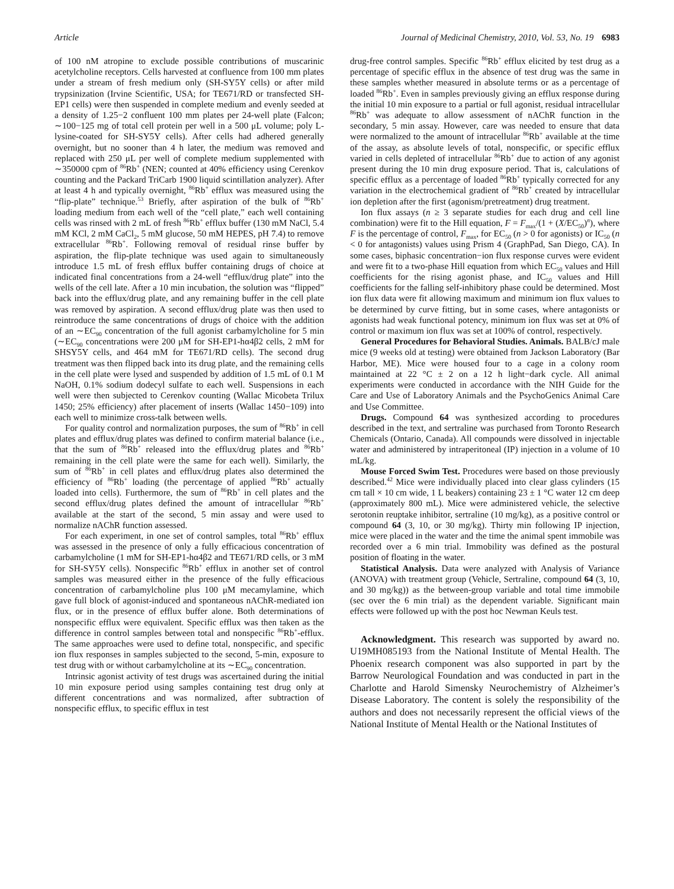Article Journal of Medicinal Chemistry, 2010, Vol. 53, No. 19 6983
of 100 nM atropine to exclude possible contributions of muscarinic acetylcholine receptors. Cells harvested at confluence from 100 mm plates under a stream of fresh medium only (SH-SY5Y cells) or after mild trypsinization (Irvine Scientific, USA; for TE671/RD or transfected SH-EP1 cells) were then suspended in complete medium and evenly seeded at a density of 1.25−2 confluent 100 mm plates per 24-well plate (Falcon; ∼100−125 mg of total cell protein per well in a 500 μL volume; poly L-lysine-coated for SH-SY5Y cells). After cells had adhered generally overnight, but no sooner than 4 h later, the medium was removed and replaced with 250 μL per well of complete medium supplemented with ∼350000 cpm of <sup>86</sup>Rb<sup>+</sup> (NEN; counted at 40% efficiency using Cerenkov counting and the Packard TriCarb 1900 liquid scintillation analyzer). After at least 4 h and typically overnight, <sup>86</sup>Rb<sup>+</sup> efflux was measured using the “flip-plate” technique.<sup>53</sup> Briefly, after aspiration of the bulk of <sup>86</sup>Rb<sup>+</sup> loading medium from each well of the “cell plate,” each well containing cells was rinsed with 2 mL of fresh <sup>86</sup>Rb<sup>+</sup> efflux buffer (130 mM NaCl, 5.4 mM KCl, 2 mM CaCl<sub>2</sub>, 5 mM glucose, 50 mM HEPES, pH 7.4) to remove extracellular <sup>86</sup>Rb<sup>+</sup>. Following removal of residual rinse buffer by aspiration, the flip-plate technique was used again to simultaneously introduce 1.5 mL of fresh efflux buffer containing drugs of choice at indicated final concentrations from a 24-well “efflux/drug plate” into the wells of the cell late. After a 10 min incubation, the solution was “flipped” back into the efflux/drug plate, and any remaining buffer in the cell plate was removed by aspiration. A second efflux/drug plate was then used to reintroduce the same concentrations of drugs of choice with the addition of an ∼EC<sub>90</sub> concentration of the full agonist carbamylcholine for 5 min (∼EC<sub>90</sub> concentrations were 200 μM for SH-EP1-hα4β2 cells, 2 mM for SHSY5Y cells, and 464 mM for TE671/RD cells). The second drug treatment was then flipped back into its drug plate, and the remaining cells in the cell plate were lysed and suspended by addition of 1.5 mL of 0.1 M NaOH, 0.1% sodium dodecyl sulfate to each well. Suspensions in each well were then subjected to Cerenkov counting (Wallac Micobeta Trilux 1450; 25% efficiency) after placement of inserts (Wallac 1450−109) into each well to minimize cross-talk between wells.
For quality control and normalization purposes, the sum of <sup>86</sup>Rb<sup>+</sup> in cell plates and efflux/drug plates was defined to confirm material balance (i.e., that the sum of <sup>86</sup>Rb<sup>+</sup> released into the efflux/drug plates and <sup>86</sup>Rb<sup>+</sup> remaining in the cell plate were the same for each well). Similarly, the sum of <sup>86</sup>Rb<sup>+</sup> in cell plates and efflux/drug plates also determined the efficiency of <sup>86</sup>Rb<sup>+</sup> loading (the percentage of applied <sup>86</sup>Rb<sup>+</sup> actually loaded into cells). Furthermore, the sum of <sup>86</sup>Rb<sup>+</sup> in cell plates and the second efflux/drug plates defined the amount of intracellular <sup>86</sup>Rb<sup>+</sup> available at the start of the second, 5 min assay and were used to normalize nAChR function assessed.
For each experiment, in one set of control samples, total <sup>86</sup>Rb<sup>+</sup> efflux was assessed in the presence of only a fully efficacious concentration of carbamylcholine (1 mM for SH-EP1-hα4β2 and TE671/RD cells, or 3 mM for SH-SY5Y cells). Nonspecific <sup>86</sup>Rb<sup>+</sup> efflux in another set of control samples was measured either in the presence of the fully efficacious concentration of carbamylcholine plus 100 μM mecamylamine, which gave full block of agonist-induced and spontaneous nAChR-mediated ion flux, or in the presence of efflux buffer alone. Both determinations of nonspecific efflux were equivalent. Specific efflux was then taken as the difference in control samples between total and nonspecific <sup>86</sup>Rb<sup>+</sup>-efflux. The same approaches were used to define total, nonspecific, and specific ion flux responses in samples subjected to the second, 5-min, exposure to test drug with or without carbamylcholine at its ∼EC<sub>90</sub> concentration.
Intrinsic agonist activity of test drugs was ascertained during the initial 10 min exposure period using samples containing test drug only at different concentrations and was normalized, after subtraction of nonspecific efflux, to specific efflux in test
drug-free control samples. Specific <sup>86</sup>Rb<sup>+</sup> efflux elicited by test drug as a percentage of specific efflux in the absence of test drug was the same in these samples whether measured in absolute terms or as a percentage of loaded <sup>86</sup>Rb<sup>+</sup>. Even in samples previously giving an efflux response during the initial 10 min exposure to a partial or full agonist, residual intracellular <sup>86</sup>Rb<sup>+</sup> was adequate to allow assessment of nAChR function in the secondary, 5 min assay. However, care was needed to ensure that data were normalized to the amount of intracellular <sup>86</sup>Rb<sup>+</sup> available at the time of the assay, as absolute levels of total, nonspecific, or specific efflux varied in cells depleted of intracellular <sup>86</sup>Rb<sup>+</sup> due to action of any agonist present during the 10 min drug exposure period. That is, calculations of specific efflux as a percentage of loaded <sup>86</sup>Rb<sup>+</sup> typically corrected for any variation in the electrochemical gradient of <sup>86</sup>Rb<sup>+</sup> created by intracellular ion depletion after the first (agonism/pretreatment) drug treatment.
Ion flux assays (n ≥ 3 separate studies for each drug and cell line combination) were fit to the Hill equation, F = F<sub>max</sub>/(1 + (X/EC<sub>50</sub>)<sup>n</sup>), where F is the percentage of control, F<sub>max</sub>, for EC<sub>50</sub> (n > 0 for agonists) or IC<sub>50</sub> (n < 0 for antagonists) values using Prism 4 (GraphPad, San Diego, CA). In some cases, biphasic concentration−ion flux response curves were evident and were fit to a two-phase Hill equation from which EC<sub>50</sub> values and Hill coefficients for the rising agonist phase, and IC<sub>50</sub> values and Hill coefficients for the falling self-inhibitory phase could be determined. Most ion flux data were fit allowing maximum and minimum ion flux values to be determined by curve fitting, but in some cases, where antagonists or agonists had weak functional potency, minimum ion flux was set at 0% of control or maximum ion flux was set at 100% of control, respectively.
General Procedures for Behavioral Studies. Animals. BALB/cJ male mice (9 weeks old at testing) were obtained from Jackson Laboratory (Bar Harbor, ME). Mice were housed four to a cage in a colony room maintained at 22 °C ± 2 on a 12 h light−dark cycle. All animal experiments were conducted in accordance with the NIH Guide for the Care and Use of Laboratory Animals and the PsychoGenics Animal Care and Use Committee.
Drugs. Compound 64 was synthesized according to procedures described in the text, and sertraline was purchased from Toronto Research Chemicals (Ontario, Canada). All compounds were dissolved in injectable water and administered by intraperitoneal (IP) injection in a volume of 10 mL/kg.
Mouse Forced Swim Test. Procedures were based on those previously described.<sup>42</sup> Mice were individually placed into clear glass cylinders (15 cm tall × 10 cm wide, 1 L beakers) containing 23 ± 1 °C water 12 cm deep (approximately 800 mL). Mice were administered vehicle, the selective serotonin reuptake inhibitor, sertraline (10 mg/kg), as a positive control or compound 64 (3, 10, or 30 mg/kg). Thirty min following IP injection, mice were placed in the water and the time the animal spent immobile was recorded over a 6 min trial. Immobility was defined as the postural position of floating in the water.
Statistical Analysis. Data were analyzed with Analysis of Variance (ANOVA) with treatment group (Vehicle, Sertraline, compound 64 (3, 10, and 30 mg/kg)) as the between-group variable and total time immobile (sec over the 6 min trial) as the dependent variable. Significant main effects were followed up with the post hoc Newman Keuls test.
Acknowledgment. This research was supported by award no. U19MH085193 from the National Institute of Mental Health. The Phoenix research component was also supported in part by the Barrow Neurological Foundation and was conducted in part in the Charlotte and Harold Simensky Neurochemistry of Alzheimer’s Disease Laboratory. The content is solely the responsibility of the authors and does not necessarily represent the official views of the National Institute of Mental Health or the National Institutes of